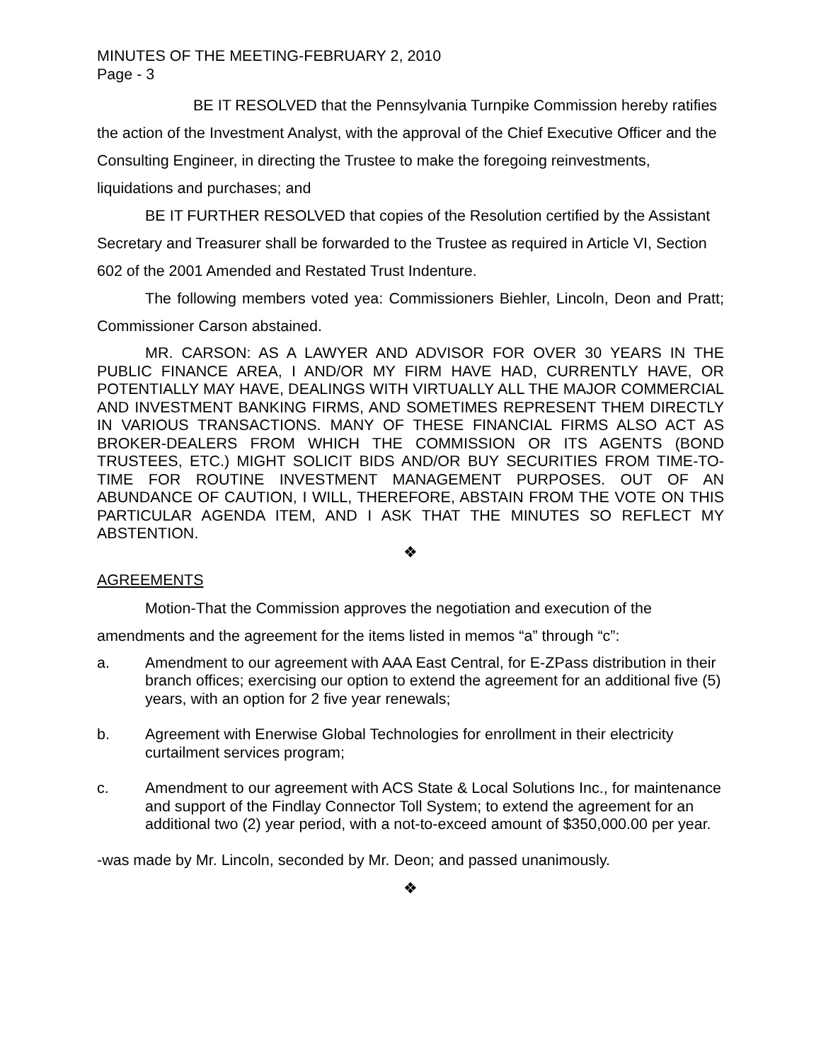MINUTES OF THE MEETING-FEBRUARY 2, 2010
Page - 3
BE IT RESOLVED that the Pennsylvania Turnpike Commission hereby ratifies the action of the Investment Analyst, with the approval of the Chief Executive Officer and the Consulting Engineer, in directing the Trustee to make the foregoing reinvestments, liquidations and purchases; and
BE IT FURTHER RESOLVED that copies of the Resolution certified by the Assistant Secretary and Treasurer shall be forwarded to the Trustee as required in Article VI, Section 602 of the 2001 Amended and Restated Trust Indenture.
The following members voted yea: Commissioners Biehler, Lincoln, Deon and Pratt; Commissioner Carson abstained.
MR. CARSON: AS A LAWYER AND ADVISOR FOR OVER 30 YEARS IN THE PUBLIC FINANCE AREA, I AND/OR MY FIRM HAVE HAD, CURRENTLY HAVE, OR POTENTIALLY MAY HAVE, DEALINGS WITH VIRTUALLY ALL THE MAJOR COMMERCIAL AND INVESTMENT BANKING FIRMS, AND SOMETIMES REPRESENT THEM DIRECTLY IN VARIOUS TRANSACTIONS. MANY OF THESE FINANCIAL FIRMS ALSO ACT AS BROKER-DEALERS FROM WHICH THE COMMISSION OR ITS AGENTS (BOND TRUSTEES, ETC.) MIGHT SOLICIT BIDS AND/OR BUY SECURITIES FROM TIME-TO-TIME FOR ROUTINE INVESTMENT MANAGEMENT PURPOSES. OUT OF AN ABUNDANCE OF CAUTION, I WILL, THEREFORE, ABSTAIN FROM THE VOTE ON THIS PARTICULAR AGENDA ITEM, AND I ASK THAT THE MINUTES SO REFLECT MY ABSTENTION.
❖
AGREEMENTS
Motion-That the Commission approves the negotiation and execution of the amendments and the agreement for the items listed in memos “a” through “c”:
a. Amendment to our agreement with AAA East Central, for E-ZPass distribution in their branch offices; exercising our option to extend the agreement for an additional five (5) years, with an option for 2 five year renewals;
b. Agreement with Enerwise Global Technologies for enrollment in their electricity curtailment services program;
c. Amendment to our agreement with ACS State & Local Solutions Inc., for maintenance and support of the Findlay Connector Toll System; to extend the agreement for an additional two (2) year period, with a not-to-exceed amount of $350,000.00 per year.
-was made by Mr. Lincoln, seconded by Mr. Deon; and passed unanimously.
❖